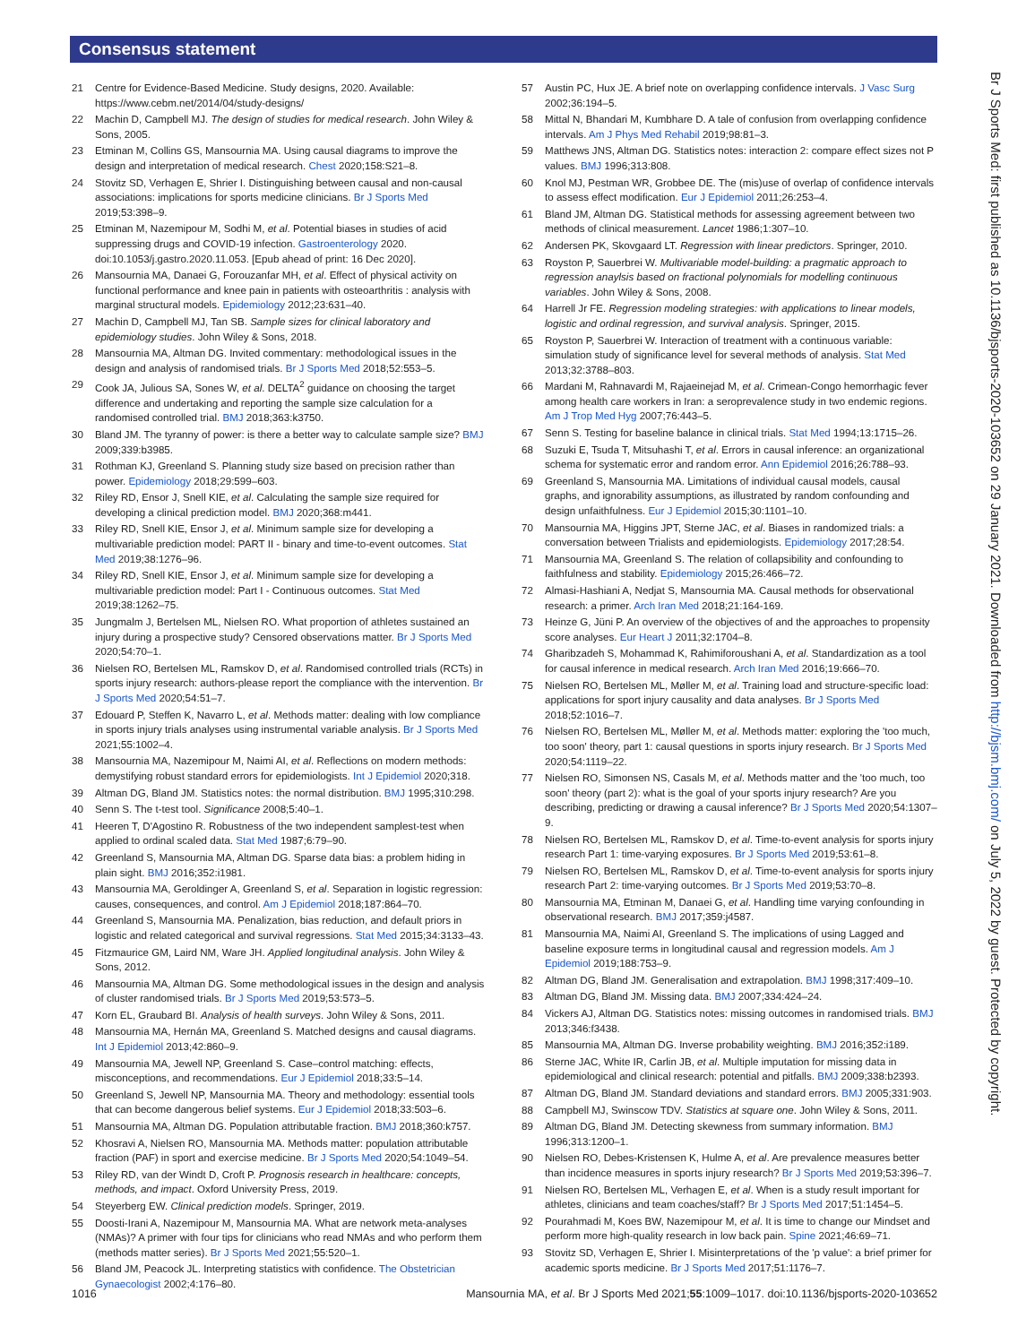Consensus statement
21 Centre for Evidence-Based Medicine. Study designs, 2020. Available: https://www.cebm.net/2014/04/study-designs/
22 Machin D, Campbell MJ. The design of studies for medical research. John Wiley & Sons, 2005.
23 Etminan M, Collins GS, Mansournia MA. Using causal diagrams to improve the design and interpretation of medical research. Chest 2020;158:S21–8.
24 Stovitz SD, Verhagen E, Shrier I. Distinguishing between causal and non-causal associations: implications for sports medicine clinicians. Br J Sports Med 2019;53:398–9.
25 Etminan M, Nazemipour M, Sodhi M, et al. Potential biases in studies of acid suppressing drugs and COVID-19 infection. Gastroenterology 2020. doi:10.1053/j.gastro.2020.11.053. [Epub ahead of print: 16 Dec 2020].
26 Mansournia MA, Danaei G, Forouzanfar MH, et al. Effect of physical activity on functional performance and knee pain in patients with osteoarthritis : analysis with marginal structural models. Epidemiology 2012;23:631–40.
27 Machin D, Campbell MJ, Tan SB. Sample sizes for clinical laboratory and epidemiology studies. John Wiley & Sons, 2018.
28 Mansournia MA, Altman DG. Invited commentary: methodological issues in the design and analysis of randomised trials. Br J Sports Med 2018;52:553–5.
29 Cook JA, Julious SA, Sones W, et al. DELTA<sup>2</sup> guidance on choosing the target difference and undertaking and reporting the sample size calculation for a randomised controlled trial. BMJ 2018;363:k3750.
30 Bland JM. The tyranny of power: is there a better way to calculate sample size? BMJ 2009;339:b3985.
31 Rothman KJ, Greenland S. Planning study size based on precision rather than power. Epidemiology 2018;29:599–603.
32 Riley RD, Ensor J, Snell KIE, et al. Calculating the sample size required for developing a clinical prediction model. BMJ 2020;368:m441.
33 Riley RD, Snell KIE, Ensor J, et al. Minimum sample size for developing a multivariable prediction model: PART II - binary and time-to-event outcomes. Stat Med 2019;38:1276–96.
34 Riley RD, Snell KIE, Ensor J, et al. Minimum sample size for developing a multivariable prediction model: Part I - Continuous outcomes. Stat Med 2019;38:1262–75.
35 Jungmalm J, Bertelsen ML, Nielsen RO. What proportion of athletes sustained an injury during a prospective study? Censored observations matter. Br J Sports Med 2020;54:70–1.
36 Nielsen RO, Bertelsen ML, Ramskov D, et al. Randomised controlled trials (RCTs) in sports injury research: authors-please report the compliance with the intervention. Br J Sports Med 2020;54:51–7.
37 Edouard P, Steffen K, Navarro L, et al. Methods matter: dealing with low compliance in sports injury trials analyses using instrumental variable analysis. Br J Sports Med 2021;55:1002–4.
38 Mansournia MA, Nazemipour M, Naimi AI, et al. Reflections on modern methods: demystifying robust standard errors for epidemiologists. Int J Epidemiol 2020;318.
39 Altman DG, Bland JM. Statistics notes: the normal distribution. BMJ 1995;310:298.
40 Senn S. The t-test tool. Significance 2008;5:40–1.
41 Heeren T, D'Agostino R. Robustness of the two independent samplest-test when applied to ordinal scaled data. Stat Med 1987;6:79–90.
42 Greenland S, Mansournia MA, Altman DG. Sparse data bias: a problem hiding in plain sight. BMJ 2016;352:i1981.
43 Mansournia MA, Geroldinger A, Greenland S, et al. Separation in logistic regression: causes, consequences, and control. Am J Epidemiol 2018;187:864–70.
44 Greenland S, Mansournia MA. Penalization, bias reduction, and default priors in logistic and related categorical and survival regressions. Stat Med 2015;34:3133–43.
45 Fitzmaurice GM, Laird NM, Ware JH. Applied longitudinal analysis. John Wiley & Sons, 2012.
46 Mansournia MA, Altman DG. Some methodological issues in the design and analysis of cluster randomised trials. Br J Sports Med 2019;53:573–5.
47 Korn EL, Graubard BI. Analysis of health surveys. John Wiley & Sons, 2011.
48 Mansournia MA, Hernán MA, Greenland S. Matched designs and causal diagrams. Int J Epidemiol 2013;42:860–9.
49 Mansournia MA, Jewell NP, Greenland S. Case–control matching: effects, misconceptions, and recommendations. Eur J Epidemiol 2018;33:5–14.
50 Greenland S, Jewell NP, Mansournia MA. Theory and methodology: essential tools that can become dangerous belief systems. Eur J Epidemiol 2018;33:503–6.
51 Mansournia MA, Altman DG. Population attributable fraction. BMJ 2018;360:k757.
52 Khosravi A, Nielsen RO, Mansournia MA. Methods matter: population attributable fraction (PAF) in sport and exercise medicine. Br J Sports Med 2020;54:1049–54.
53 Riley RD, van der Windt D, Croft P. Prognosis research in healthcare: concepts, methods, and impact. Oxford University Press, 2019.
54 Steyerberg EW. Clinical prediction models. Springer, 2019.
55 Doosti-Irani A, Nazemipour M, Mansournia MA. What are network meta-analyses (NMAs)? A primer with four tips for clinicians who read NMAs and who perform them (methods matter series). Br J Sports Med 2021;55:520–1.
56 Bland JM, Peacock JL. Interpreting statistics with confidence. The Obstetrician Gynaecologist 2002;4:176–80.
57 Austin PC, Hux JE. A brief note on overlapping confidence intervals. J Vasc Surg 2002;36:194–5.
58 Mittal N, Bhandari M, Kumbhare D. A tale of confusion from overlapping confidence intervals. Am J Phys Med Rehabil 2019;98:81–3.
59 Matthews JNS, Altman DG. Statistics notes: interaction 2: compare effect sizes not P values. BMJ 1996;313:808.
60 Knol MJ, Pestman WR, Grobbee DE. The (mis)use of overlap of confidence intervals to assess effect modification. Eur J Epidemiol 2011;26:253–4.
61 Bland JM, Altman DG. Statistical methods for assessing agreement between two methods of clinical measurement. Lancet 1986;1:307–10.
62 Andersen PK, Skovgaard LT. Regression with linear predictors. Springer, 2010.
63 Royston P, Sauerbrei W. Multivariable model-building: a pragmatic approach to regression anaylsis based on fractional polynomials for modelling continuous variables. John Wiley & Sons, 2008.
64 Harrell Jr FE. Regression modeling strategies: with applications to linear models, logistic and ordinal regression, and survival analysis. Springer, 2015.
65 Royston P, Sauerbrei W. Interaction of treatment with a continuous variable: simulation study of significance level for several methods of analysis. Stat Med 2013;32:3788–803.
66 Mardani M, Rahnavardi M, Rajaeinejad M, et al. Crimean-Congo hemorrhagic fever among health care workers in Iran: a seroprevalence study in two endemic regions. Am J Trop Med Hyg 2007;76:443–5.
67 Senn S. Testing for baseline balance in clinical trials. Stat Med 1994;13:1715–26.
68 Suzuki E, Tsuda T, Mitsuhashi T, et al. Errors in causal inference: an organizational schema for systematic error and random error. Ann Epidemiol 2016;26:788–93.
69 Greenland S, Mansournia MA. Limitations of individual causal models, causal graphs, and ignorability assumptions, as illustrated by random confounding and design unfaithfulness. Eur J Epidemiol 2015;30:1101–10.
70 Mansournia MA, Higgins JPT, Sterne JAC, et al. Biases in randomized trials: a conversation between Trialists and epidemiologists. Epidemiology 2017;28:54.
71 Mansournia MA, Greenland S. The relation of collapsibility and confounding to faithfulness and stability. Epidemiology 2015;26:466–72.
72 Almasi-Hashiani A, Nedjat S, Mansournia MA. Causal methods for observational research: a primer. Arch Iran Med 2018;21:164-169.
73 Heinze G, Jüni P. An overview of the objectives of and the approaches to propensity score analyses. Eur Heart J 2011;32:1704–8.
74 Gharibzadeh S, Mohammad K, Rahimiforoushani A, et al. Standardization as a tool for causal inference in medical research. Arch Iran Med 2016;19:666–70.
75 Nielsen RO, Bertelsen ML, Møller M, et al. Training load and structure-specific load: applications for sport injury causality and data analyses. Br J Sports Med 2018;52:1016–7.
76 Nielsen RO, Bertelsen ML, Møller M, et al. Methods matter: exploring the 'too much, too soon' theory, part 1: causal questions in sports injury research. Br J Sports Med 2020;54:1119–22.
77 Nielsen RO, Simonsen NS, Casals M, et al. Methods matter and the 'too much, too soon' theory (part 2): what is the goal of your sports injury research? Are you describing, predicting or drawing a causal inference? Br J Sports Med 2020;54:1307–9.
78 Nielsen RO, Bertelsen ML, Ramskov D, et al. Time-to-event analysis for sports injury research Part 1: time-varying exposures. Br J Sports Med 2019;53:61–8.
79 Nielsen RO, Bertelsen ML, Ramskov D, et al. Time-to-event analysis for sports injury research Part 2: time-varying outcomes. Br J Sports Med 2019;53:70–8.
80 Mansournia MA, Etminan M, Danaei G, et al. Handling time varying confounding in observational research. BMJ 2017;359:j4587.
81 Mansournia MA, Naimi AI, Greenland S. The implications of using Lagged and baseline exposure terms in longitudinal causal and regression models. Am J Epidemiol 2019;188:753–9.
82 Altman DG, Bland JM. Generalisation and extrapolation. BMJ 1998;317:409–10.
83 Altman DG, Bland JM. Missing data. BMJ 2007;334:424–24.
84 Vickers AJ, Altman DG. Statistics notes: missing outcomes in randomised trials. BMJ 2013;346:f3438.
85 Mansournia MA, Altman DG. Inverse probability weighting. BMJ 2016;352:i189.
86 Sterne JAC, White IR, Carlin JB, et al. Multiple imputation for missing data in epidemiological and clinical research: potential and pitfalls. BMJ 2009;338:b2393.
87 Altman DG, Bland JM. Standard deviations and standard errors. BMJ 2005;331:903.
88 Campbell MJ, Swinscow TDV. Statistics at square one. John Wiley & Sons, 2011.
89 Altman DG, Bland JM. Detecting skewness from summary information. BMJ 1996;313:1200–1.
90 Nielsen RO, Debes-Kristensen K, Hulme A, et al. Are prevalence measures better than incidence measures in sports injury research? Br J Sports Med 2019;53:396–7.
91 Nielsen RO, Bertelsen ML, Verhagen E, et al. When is a study result important for athletes, clinicians and team coaches/staff? Br J Sports Med 2017;51:1454–5.
92 Pourahmadi M, Koes BW, Nazemipour M, et al. It is time to change our Mindset and perform more high-quality research in low back pain. Spine 2021;46:69–71.
93 Stovitz SD, Verhagen E, Shrier I. Misinterpretations of the 'p value': a brief primer for academic sports medicine. Br J Sports Med 2017;51:1176–7.
1016 Mansournia MA, et al. Br J Sports Med 2021;55:1009–1017. doi:10.1136/bjsports-2020-103652
Br J Sports Med: first published as 10.1136/bjsports-2020-103652 on 29 January 2021. Downloaded from http://bjsm.bmj.com/ on July 5, 2022 by guest. Protected by copyright.